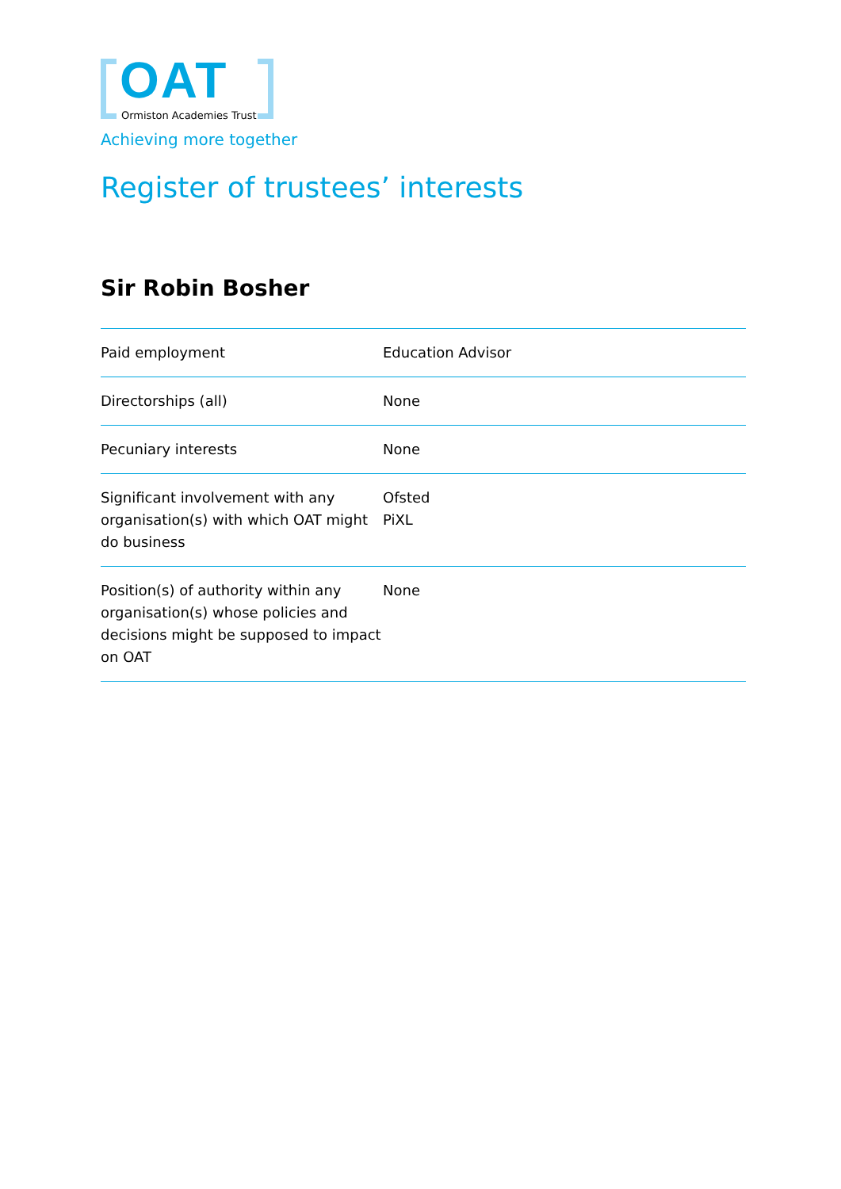OAT
Ormiston Academies Trust
Achieving more together
Register of trustees’ interests
Sir Robin Bosher
| Paid employment | Education Advisor |
| Directorships (all) | None |
| Pecuniary interests | None |
| Significant involvement with any organisation(s) with which OAT might do business | Ofsted PiXL |
| Position(s) of authority within any organisation(s) whose policies and decisions might be supposed to impact on OAT | None |